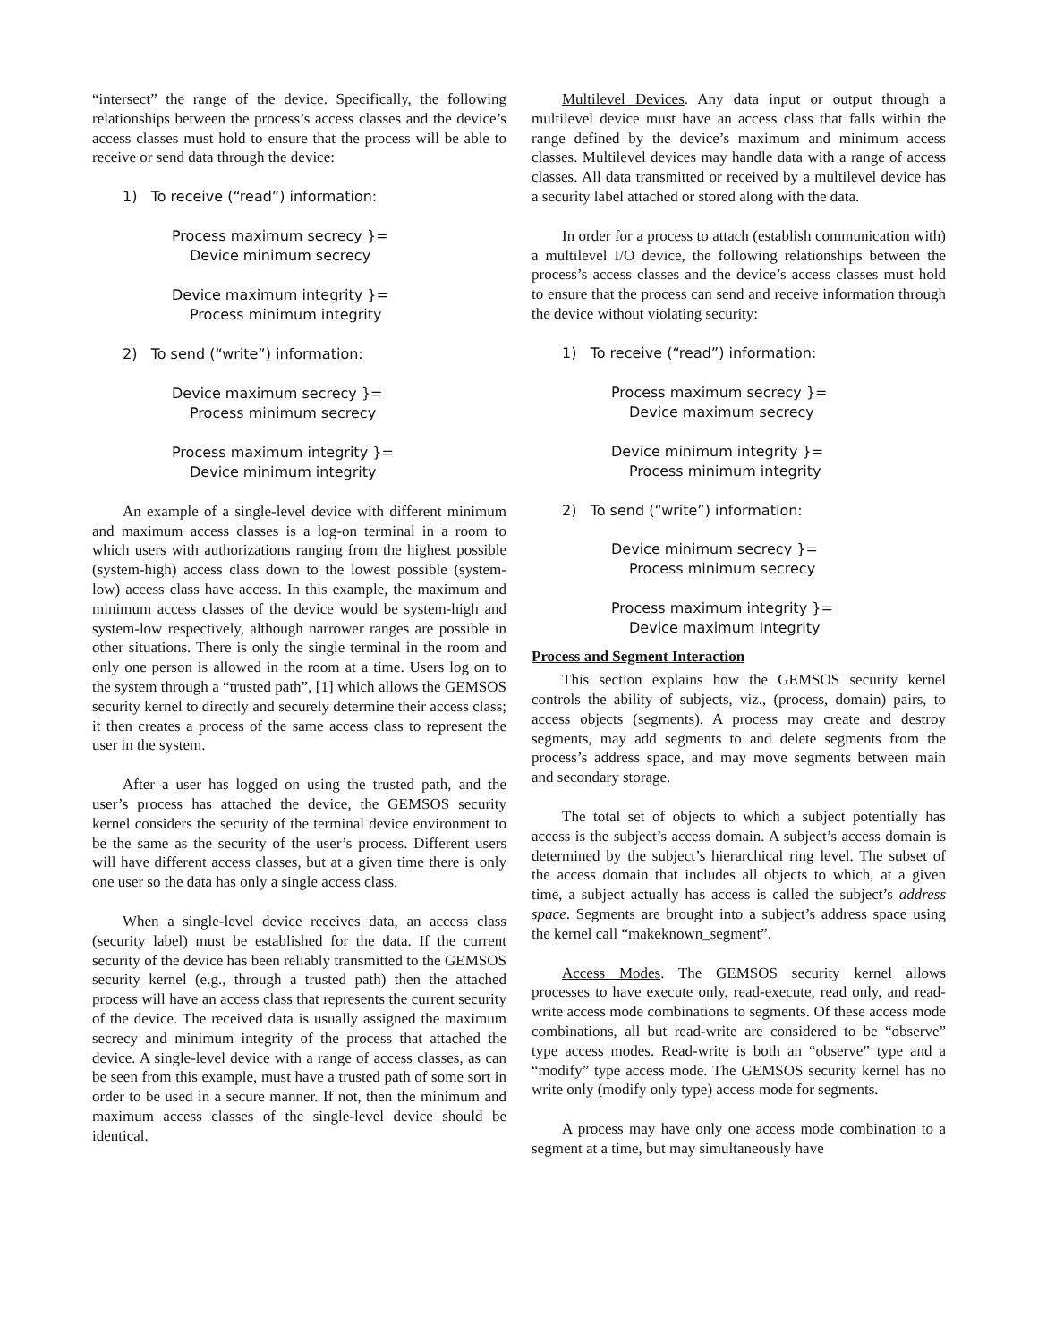“intersect” the range of the device. Specifically, the following relationships between the process’s access classes and the device’s access classes must hold to ensure that the process will be able to receive or send data through the device:
1) To receive (“read”) information:
Process maximum secrecy }=
Device minimum secrecy
Device maximum integrity }=
Process minimum integrity
2) To send (“write”) information:
Device maximum secrecy }=
Process minimum secrecy
Process maximum integrity }=
Device minimum integrity
An example of a single-level device with different minimum and maximum access classes is a log-on terminal in a room to which users with authorizations ranging from the highest possible (system-high) access class down to the lowest possible (system-low) access class have access. In this example, the maximum and minimum access classes of the device would be system-high and system-low respectively, although narrower ranges are possible in other situations. There is only the single terminal in the room and only one person is allowed in the room at a time. Users log on to the system through a “trusted path”, [1] which allows the GEMSOS security kernel to directly and securely determine their access class; it then creates a process of the same access class to represent the user in the system.
After a user has logged on using the trusted path, and the user’s process has attached the device, the GEMSOS security kernel considers the security of the terminal device environment to be the same as the security of the user’s process. Different users will have different access classes, but at a given time there is only one user so the data has only a single access class.
When a single-level device receives data, an access class (security label) must be established for the data. If the current security of the device has been reliably transmitted to the GEMSOS security kernel (e.g., through a trusted path) then the attached process will have an access class that represents the current security of the device. The received data is usually assigned the maximum secrecy and minimum integrity of the process that attached the device. A single-level device with a range of access classes, as can be seen from this example, must have a trusted path of some sort in order to be used in a secure manner. If not, then the minimum and maximum access classes of the single-level device should be identical.
Multilevel Devices. Any data input or output through a multilevel device must have an access class that falls within the range defined by the device’s maximum and minimum access classes. Multilevel devices may handle data with a range of access classes. All data transmitted or received by a multilevel device has a security label attached or stored along with the data.
In order for a process to attach (establish communication with) a multilevel I/O device, the following relationships between the process’s access classes and the device’s access classes must hold to ensure that the process can send and receive information through the device without violating security:
1) To receive (“read”) information:
Process maximum secrecy }=
Device maximum secrecy
Device minimum integrity }=
Process minimum integrity
2) To send (“write”) information:
Device minimum secrecy }=
Process minimum secrecy
Process maximum integrity }=
Device maximum Integrity
Process and Segment Interaction
This section explains how the GEMSOS security kernel controls the ability of subjects, viz., (process, domain) pairs, to access objects (segments). A process may create and destroy segments, may add segments to and delete segments from the process’s address space, and may move segments between main and secondary storage.
The total set of objects to which a subject potentially has access is the subject’s access domain. A subject’s access domain is determined by the subject’s hierarchical ring level. The subset of the access domain that includes all objects to which, at a given time, a subject actually has access is called the subject’s address space. Segments are brought into a subject’s address space using the kernel call “makeknown_segment”.
Access Modes. The GEMSOS security kernel allows processes to have execute only, read-execute, read only, and read-write access mode combinations to segments. Of these access mode combinations, all but read-write are considered to be “observe” type access modes. Read-write is both an “observe” type and a “modify” type access mode. The GEMSOS security kernel has no write only (modify only type) access mode for segments.
A process may have only one access mode combination to a segment at a time, but may simultaneously have